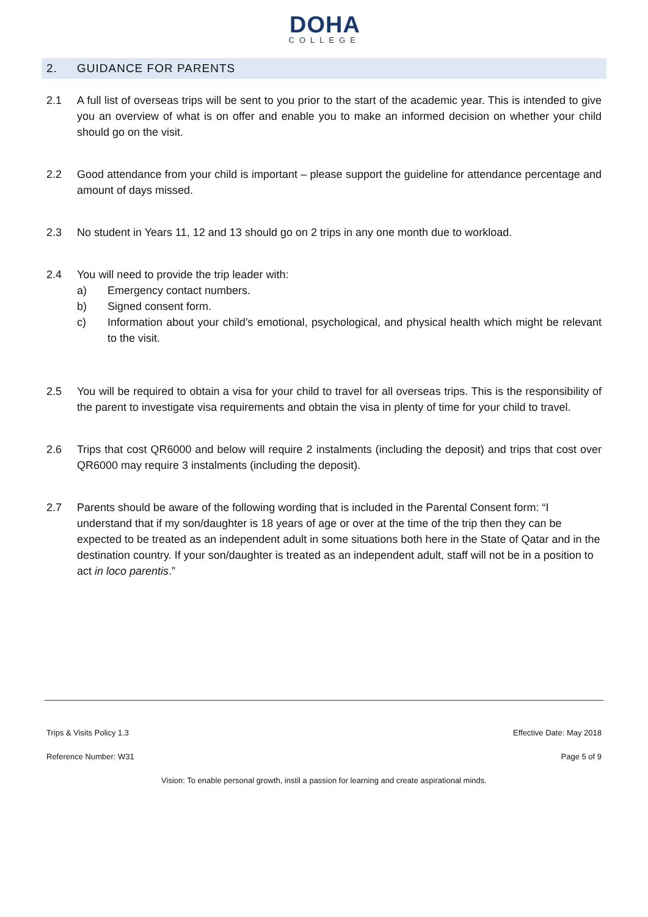DOHA
COLLEGE
2. GUIDANCE FOR PARENTS
2.1 A full list of overseas trips will be sent to you prior to the start of the academic year. This is intended to give you an overview of what is on offer and enable you to make an informed decision on whether your child should go on the visit.
2.2 Good attendance from your child is important – please support the guideline for attendance percentage and amount of days missed.
2.3 No student in Years 11, 12 and 13 should go on 2 trips in any one month due to workload.
2.4 You will need to provide the trip leader with:
a) Emergency contact numbers.
b) Signed consent form.
c) Information about your child’s emotional, psychological, and physical health which might be relevant to the visit.
2.5 You will be required to obtain a visa for your child to travel for all overseas trips. This is the responsibility of the parent to investigate visa requirements and obtain the visa in plenty of time for your child to travel.
2.6 Trips that cost QR6000 and below will require 2 instalments (including the deposit) and trips that cost over QR6000 may require 3 instalments (including the deposit).
2.7 Parents should be aware of the following wording that is included in the Parental Consent form: “I understand that if my son/daughter is 18 years of age or over at the time of the trip then they can be expected to be treated as an independent adult in some situations both here in the State of Qatar and in the destination country. If your son/daughter is treated as an independent adult, staff will not be in a position to act in loco parentis.”
Trips & Visits Policy 1.3 Effective Date: May 2018
Reference Number: W31 Page 5 of 9
Vision: To enable personal growth, instil a passion for learning and create aspirational minds.